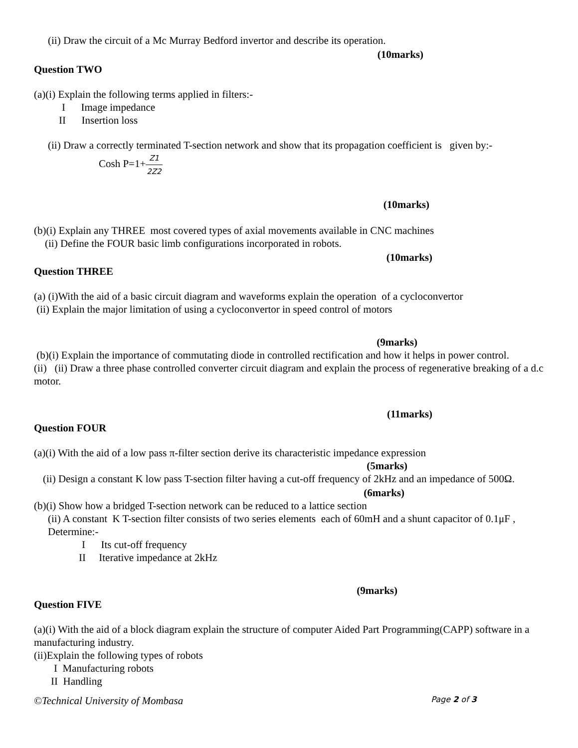(ii) Draw the circuit of a Mc Murray Bedford invertor and describe its operation.
(10marks)
Question TWO
(a)(i) Explain the following terms applied in filters:-
I Image impedance
II Insertion loss
(ii) Draw a correctly terminated T-section network and show that its propagation coefficient is given by:-
Cosh P=1+Z1 2Z2
(10marks)
(b)(i) Explain any THREE most covered types of axial movements available in CNC machines
(ii) Define the FOUR basic limb configurations incorporated in robots.
(10marks)
Question THREE
(a) (i)With the aid of a basic circuit diagram and waveforms explain the operation of a cycloconvertor
(ii) Explain the major limitation of using a cycloconvertor in speed control of motors
(9marks)
(b)(i) Explain the importance of commutating diode in controlled rectification and how it helps in power control.
(ii) (ii) Draw a three phase controlled converter circuit diagram and explain the process of regenerative breaking of a d.c motor.
(11marks)
Question FOUR
(a)(i) With the aid of a low pass π-filter section derive its characteristic impedance expression
(5marks)
(ii) Design a constant K low pass T-section filter having a cut-off frequency of 2kHz and an impedance of 500Ω.
(6marks)
(b)(i) Show how a bridged T-section network can be reduced to a lattice section
(ii) A constant K T-section filter consists of two series elements each of 60mH and a shunt capacitor of 0.1μF , Determine:-
I Its cut-off frequency
II Iterative impedance at 2kHz
(9marks)
Question FIVE
(a)(i) With the aid of a block diagram explain the structure of computer Aided Part Programming(CAPP) software in a manufacturing industry.
(ii)Explain the following types of robots
I Manufacturing robots
II Handling
©Technical University of Mombasa Page 2 of 3